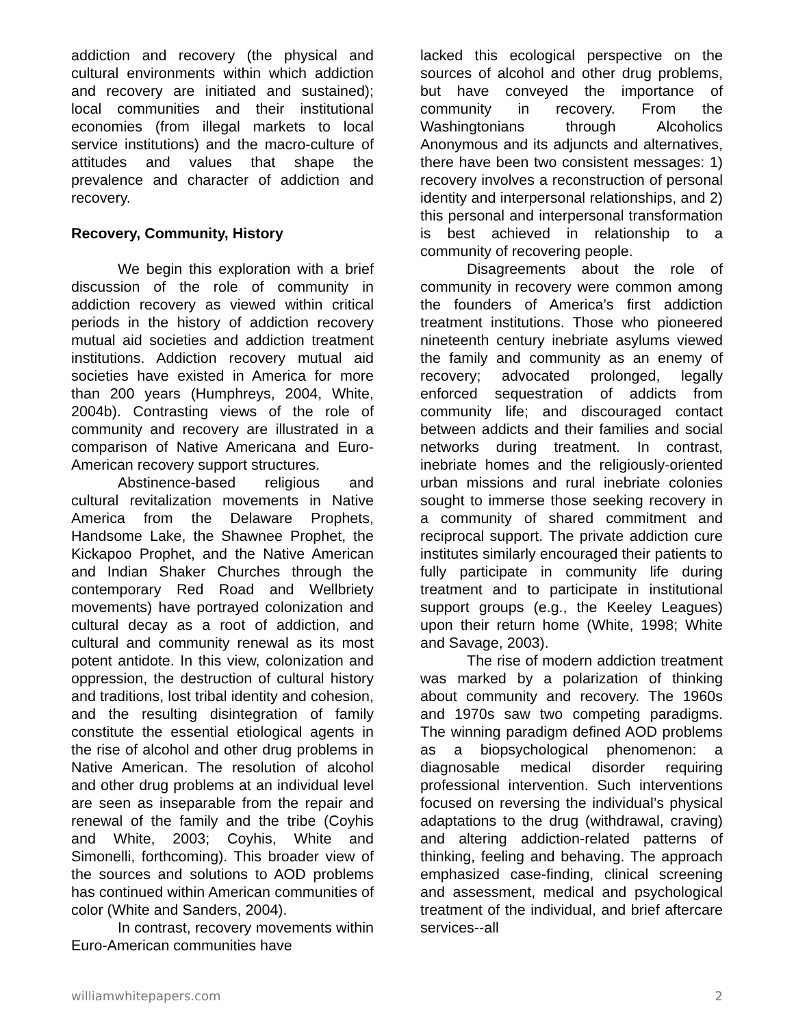addiction and recovery (the physical and cultural environments within which addiction and recovery are initiated and sustained); local communities and their institutional economies (from illegal markets to local service institutions) and the macro-culture of attitudes and values that shape the prevalence and character of addiction and recovery.
Recovery, Community, History
We begin this exploration with a brief discussion of the role of community in addiction recovery as viewed within critical periods in the history of addiction recovery mutual aid societies and addiction treatment institutions. Addiction recovery mutual aid societies have existed in America for more than 200 years (Humphreys, 2004, White, 2004b). Contrasting views of the role of community and recovery are illustrated in a comparison of Native Americana and Euro-American recovery support structures.
Abstinence-based religious and cultural revitalization movements in Native America from the Delaware Prophets, Handsome Lake, the Shawnee Prophet, the Kickapoo Prophet, and the Native American and Indian Shaker Churches through the contemporary Red Road and Wellbriety movements) have portrayed colonization and cultural decay as a root of addiction, and cultural and community renewal as its most potent antidote. In this view, colonization and oppression, the destruction of cultural history and traditions, lost tribal identity and cohesion, and the resulting disintegration of family constitute the essential etiological agents in the rise of alcohol and other drug problems in Native American. The resolution of alcohol and other drug problems at an individual level are seen as inseparable from the repair and renewal of the family and the tribe (Coyhis and White, 2003; Coyhis, White and Simonelli, forthcoming). This broader view of the sources and solutions to AOD problems has continued within American communities of color (White and Sanders, 2004).
In contrast, recovery movements within Euro-American communities have
lacked this ecological perspective on the sources of alcohol and other drug problems, but have conveyed the importance of community in recovery. From the Washingtonians through Alcoholics Anonymous and its adjuncts and alternatives, there have been two consistent messages: 1) recovery involves a reconstruction of personal identity and interpersonal relationships, and 2) this personal and interpersonal transformation is best achieved in relationship to a community of recovering people.
Disagreements about the role of community in recovery were common among the founders of America’s first addiction treatment institutions. Those who pioneered nineteenth century inebriate asylums viewed the family and community as an enemy of recovery; advocated prolonged, legally enforced sequestration of addicts from community life; and discouraged contact between addicts and their families and social networks during treatment. In contrast, inebriate homes and the religiously-oriented urban missions and rural inebriate colonies sought to immerse those seeking recovery in a community of shared commitment and reciprocal support. The private addiction cure institutes similarly encouraged their patients to fully participate in community life during treatment and to participate in institutional support groups (e.g., the Keeley Leagues) upon their return home (White, 1998; White and Savage, 2003).
The rise of modern addiction treatment was marked by a polarization of thinking about community and recovery. The 1960s and 1970s saw two competing paradigms. The winning paradigm defined AOD problems as a biopsychological phenomenon: a diagnosable medical disorder requiring professional intervention. Such interventions focused on reversing the individual’s physical adaptations to the drug (withdrawal, craving) and altering addiction-related patterns of thinking, feeling and behaving. The approach emphasized case-finding, clinical screening and assessment, medical and psychological treatment of the individual, and brief aftercare services--all
williamwhitepapers.com 2